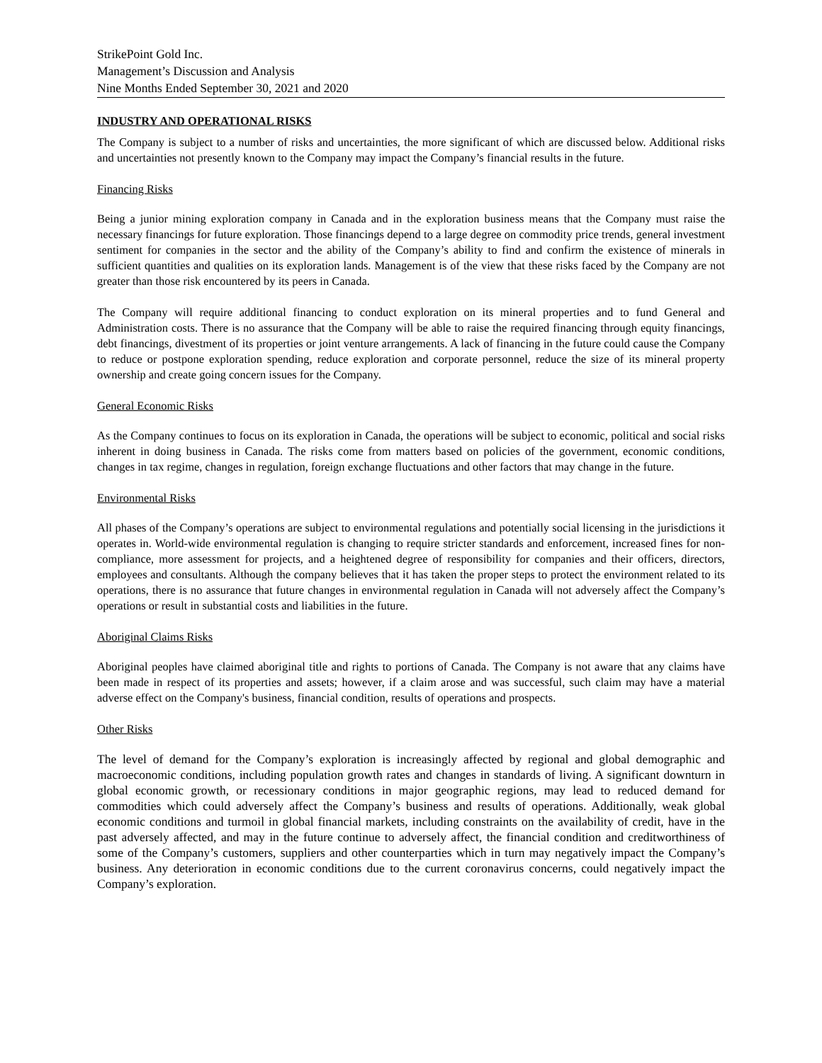StrikePoint Gold Inc.
Management’s Discussion and Analysis
Nine Months Ended September 30, 2021 and 2020
INDUSTRY AND OPERATIONAL RISKS
The Company is subject to a number of risks and uncertainties, the more significant of which are discussed below. Additional risks and uncertainties not presently known to the Company may impact the Company’s financial results in the future.
Financing Risks
Being a junior mining exploration company in Canada and in the exploration business means that the Company must raise the necessary financings for future exploration. Those financings depend to a large degree on commodity price trends, general investment sentiment for companies in the sector and the ability of the Company’s ability to find and confirm the existence of minerals in sufficient quantities and qualities on its exploration lands. Management is of the view that these risks faced by the Company are not greater than those risk encountered by its peers in Canada.
The Company will require additional financing to conduct exploration on its mineral properties and to fund General and Administration costs. There is no assurance that the Company will be able to raise the required financing through equity financings, debt financings, divestment of its properties or joint venture arrangements. A lack of financing in the future could cause the Company to reduce or postpone exploration spending, reduce exploration and corporate personnel, reduce the size of its mineral property ownership and create going concern issues for the Company.
General Economic Risks
As the Company continues to focus on its exploration in Canada, the operations will be subject to economic, political and social risks inherent in doing business in Canada. The risks come from matters based on policies of the government, economic conditions, changes in tax regime, changes in regulation, foreign exchange fluctuations and other factors that may change in the future.
Environmental Risks
All phases of the Company’s operations are subject to environmental regulations and potentially social licensing in the jurisdictions it operates in. World-wide environmental regulation is changing to require stricter standards and enforcement, increased fines for non-compliance, more assessment for projects, and a heightened degree of responsibility for companies and their officers, directors, employees and consultants. Although the company believes that it has taken the proper steps to protect the environment related to its operations, there is no assurance that future changes in environmental regulation in Canada will not adversely affect the Company’s operations or result in substantial costs and liabilities in the future.
Aboriginal Claims Risks
Aboriginal peoples have claimed aboriginal title and rights to portions of Canada. The Company is not aware that any claims have been made in respect of its properties and assets; however, if a claim arose and was successful, such claim may have a material adverse effect on the Company's business, financial condition, results of operations and prospects.
Other Risks
The level of demand for the Company’s exploration is increasingly affected by regional and global demographic and macroeconomic conditions, including population growth rates and changes in standards of living. A significant downturn in global economic growth, or recessionary conditions in major geographic regions, may lead to reduced demand for commodities which could adversely affect the Company’s business and results of operations. Additionally, weak global economic conditions and turmoil in global financial markets, including constraints on the availability of credit, have in the past adversely affected, and may in the future continue to adversely affect, the financial condition and creditworthiness of some of the Company’s customers, suppliers and other counterparties which in turn may negatively impact the Company’s business. Any deterioration in economic conditions due to the current coronavirus concerns, could negatively impact the Company’s exploration.